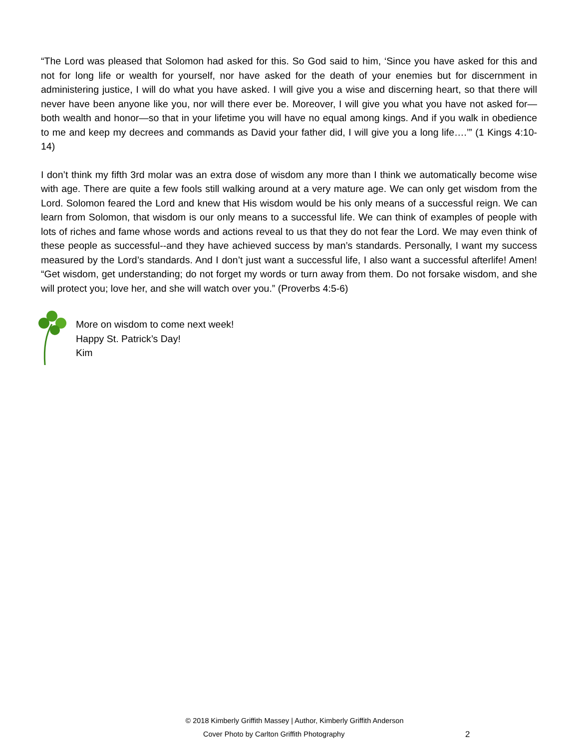“The Lord was pleased that Solomon had asked for this. So God said to him, ‘Since you have asked for this and not for long life or wealth for yourself, nor have asked for the death of your enemies but for discernment in administering justice, I will do what you have asked. I will give you a wise and discerning heart, so that there will never have been anyone like you, nor will there ever be. Moreover, I will give you what you have not asked for—both wealth and honor—so that in your lifetime you will have no equal among kings. And if you walk in obedience to me and keep my decrees and commands as David your father did, I will give you a long life….’” (1 Kings 4:10-14)
I don’t think my fifth 3rd molar was an extra dose of wisdom any more than I think we automatically become wise with age. There are quite a few fools still walking around at a very mature age. We can only get wisdom from the Lord. Solomon feared the Lord and knew that His wisdom would be his only means of a successful reign. We can learn from Solomon, that wisdom is our only means to a successful life. We can think of examples of people with lots of riches and fame whose words and actions reveal to us that they do not fear the Lord. We may even think of these people as successful--and they have achieved success by man’s standards. Personally, I want my success measured by the Lord’s standards. And I don’t just want a successful life, I also want a successful afterlife! Amen! “Get wisdom, get understanding; do not forget my words or turn away from them. Do not forsake wisdom, and she will protect you; love her, and she will watch over you.” (Proverbs 4:5-6)
More on wisdom to come next week!
Happy St. Patrick’s Day!
Kim
© 2018 Kimberly Griffith Massey | Author, Kimberly Griffith Anderson
Cover Photo by Carlton Griffith Photography 2